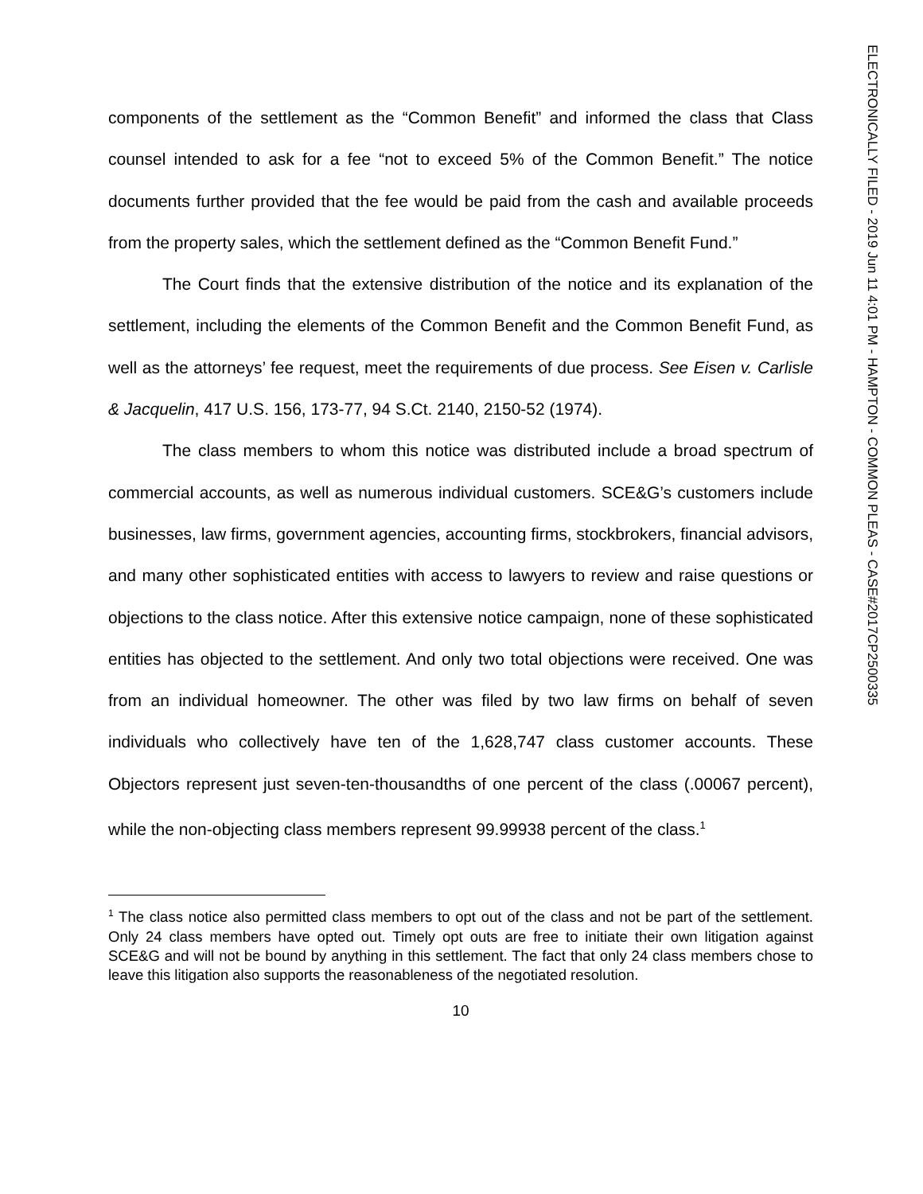ELECTRONICALLY FILED - 2019 Jun 11 4:01 PM - HAMPTON - COMMON PLEAS - CASE#2017CP2500335
components of the settlement as the “Common Benefit” and informed the class that Class counsel intended to ask for a fee “not to exceed 5% of the Common Benefit.” The notice documents further provided that the fee would be paid from the cash and available proceeds from the property sales, which the settlement defined as the “Common Benefit Fund.”
The Court finds that the extensive distribution of the notice and its explanation of the settlement, including the elements of the Common Benefit and the Common Benefit Fund, as well as the attorneys’ fee request, meet the requirements of due process. See Eisen v. Carlisle & Jacquelin, 417 U.S. 156, 173-77, 94 S.Ct. 2140, 2150-52 (1974).
The class members to whom this notice was distributed include a broad spectrum of commercial accounts, as well as numerous individual customers. SCE&G’s customers include businesses, law firms, government agencies, accounting firms, stockbrokers, financial advisors, and many other sophisticated entities with access to lawyers to review and raise questions or objections to the class notice. After this extensive notice campaign, none of these sophisticated entities has objected to the settlement. And only two total objections were received. One was from an individual homeowner. The other was filed by two law firms on behalf of seven individuals who collectively have ten of the 1,628,747 class customer accounts. These Objectors represent just seven-ten-thousandths of one percent of the class (.00067 percent), while the non-objecting class members represent 99.99938 percent of the class.<sup>1</sup>
<sup>1</sup> The class notice also permitted class members to opt out of the class and not be part of the settlement. Only 24 class members have opted out. Timely opt outs are free to initiate their own litigation against SCE&G and will not be bound by anything in this settlement. The fact that only 24 class members chose to leave this litigation also supports the reasonableness of the negotiated resolution.
10